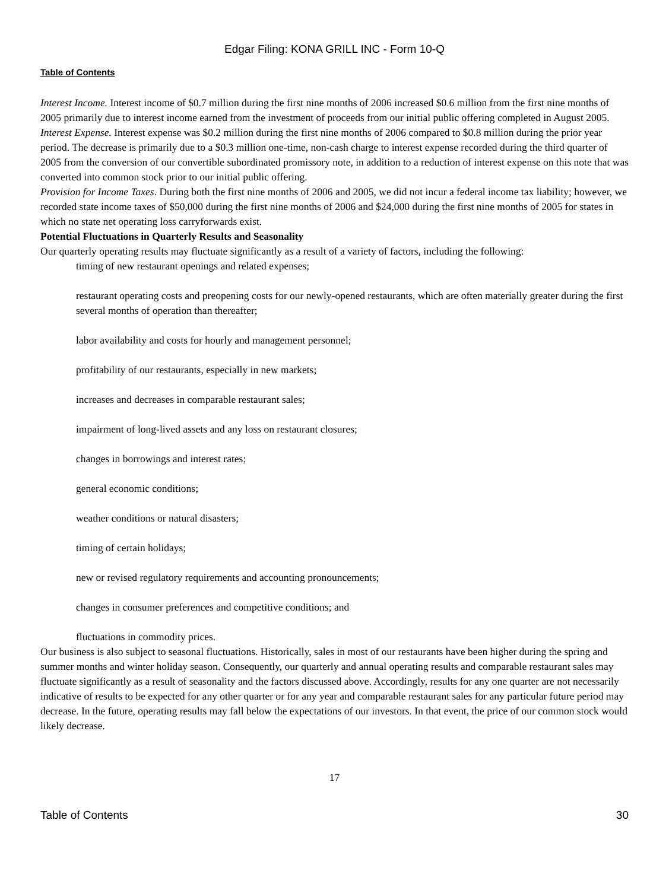Edgar Filing: KONA GRILL INC - Form 10-Q
Table of Contents
Interest Income. Interest income of $0.7 million during the first nine months of 2006 increased $0.6 million from the first nine months of 2005 primarily due to interest income earned from the investment of proceeds from our initial public offering completed in August 2005.
Interest Expense. Interest expense was $0.2 million during the first nine months of 2006 compared to $0.8 million during the prior year period. The decrease is primarily due to a $0.3 million one-time, non-cash charge to interest expense recorded during the third quarter of 2005 from the conversion of our convertible subordinated promissory note, in addition to a reduction of interest expense on this note that was converted into common stock prior to our initial public offering.
Provision for Income Taxes. During both the first nine months of 2006 and 2005, we did not incur a federal income tax liability; however, we recorded state income taxes of $50,000 during the first nine months of 2006 and $24,000 during the first nine months of 2005 for states in which no state net operating loss carryforwards exist.
Potential Fluctuations in Quarterly Results and Seasonality
Our quarterly operating results may fluctuate significantly as a result of a variety of factors, including the following:
timing of new restaurant openings and related expenses;
restaurant operating costs and preopening costs for our newly-opened restaurants, which are often materially greater during the first several months of operation than thereafter;
labor availability and costs for hourly and management personnel;
profitability of our restaurants, especially in new markets;
increases and decreases in comparable restaurant sales;
impairment of long-lived assets and any loss on restaurant closures;
changes in borrowings and interest rates;
general economic conditions;
weather conditions or natural disasters;
timing of certain holidays;
new or revised regulatory requirements and accounting pronouncements;
changes in consumer preferences and competitive conditions; and
fluctuations in commodity prices.
Our business is also subject to seasonal fluctuations. Historically, sales in most of our restaurants have been higher during the spring and summer months and winter holiday season. Consequently, our quarterly and annual operating results and comparable restaurant sales may fluctuate significantly as a result of seasonality and the factors discussed above. Accordingly, results for any one quarter are not necessarily indicative of results to be expected for any other quarter or for any year and comparable restaurant sales for any particular future period may decrease. In the future, operating results may fall below the expectations of our investors. In that event, the price of our common stock would likely decrease.
17
Table of Contents 30